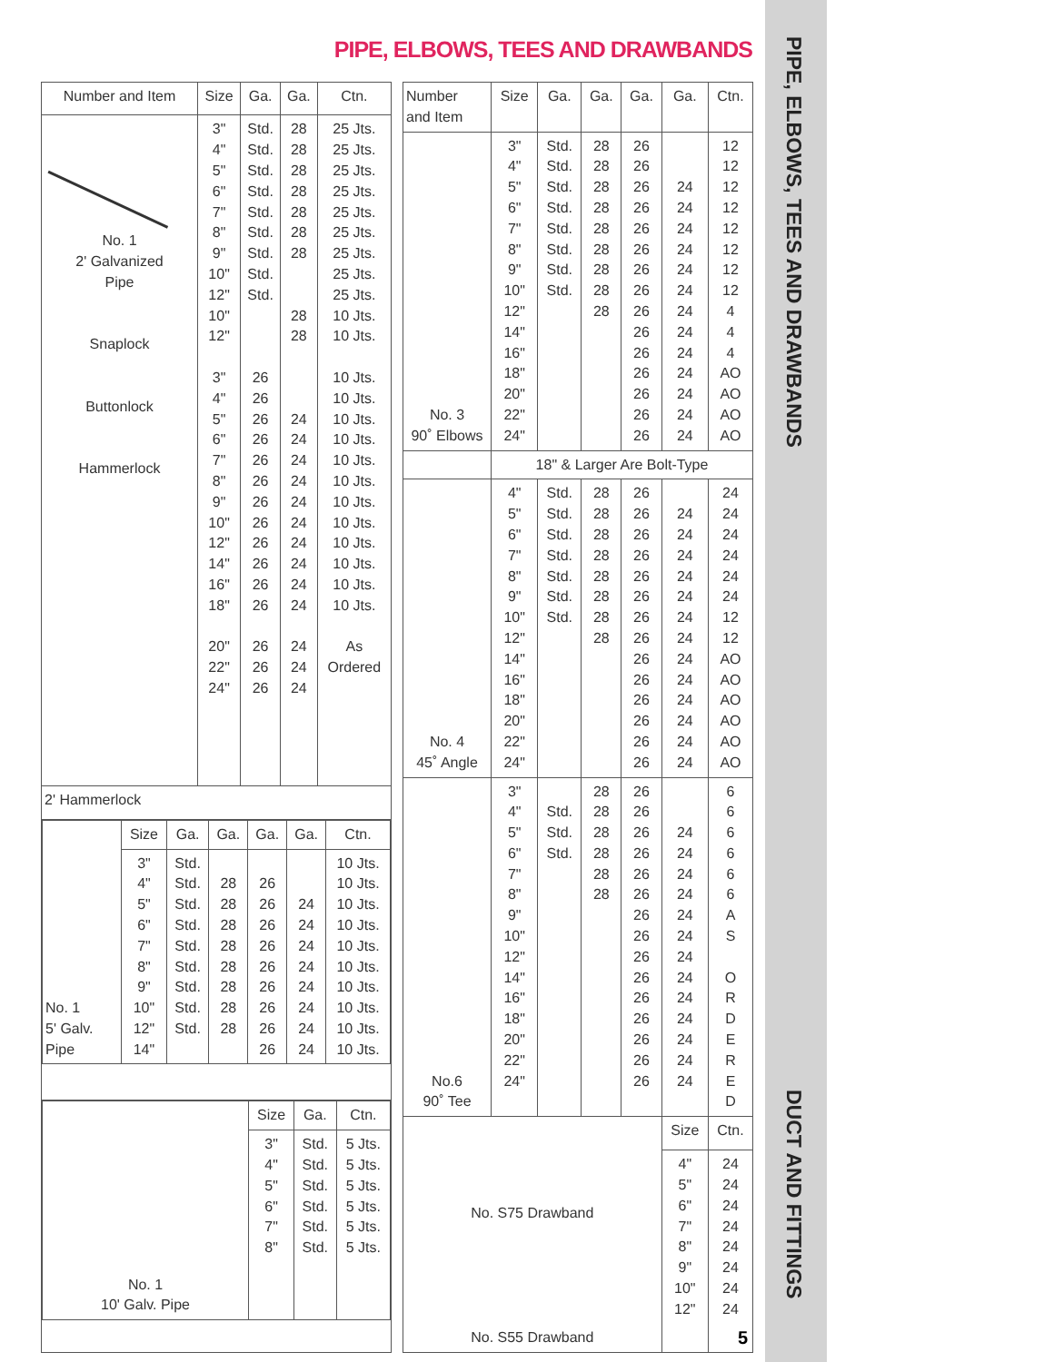PIPE, ELBOWS, TEES AND DRAWBANDS
PIPE, ELBOWS, TEES AND DRAWBANDS
DUCT AND FITTINGS
| Number and Item | Size | Ga. | Ga. | Ctn. |
| --- | --- | --- | --- | --- |
| No. 1 2' Galvanized Pipe Snaplock Buttonlock Hammerlock | 3" 4" 5" 6" 7" 8" 9" 10" 12" 10" 12" 3" 4" 5" 6" 7" 8" 9" 10" 12" 14" 16" 18" 20" 22" 24" | Std. Std. Std. Std. Std. Std. Std. Std. Std. 26 26 26 26 26 26 26 26 26 26 26 26 26 26 26 | 28 28 28 28 28 28 28 28 28 24 24 24 24 24 24 24 24 24 24 24 24 24 | 25 Jts. 25 Jts. 25 Jts. 25 Jts. 25 Jts. 25 Jts. 25 Jts. 25 Jts. 25 Jts. 10 Jts. 10 Jts. 10 Jts. 10 Jts. 10 Jts. 10 Jts. 10 Jts. 10 Jts. 10 Jts. 10 Jts. 10 Jts. 10 Jts. 10 Jts. 10 Jts. As Ordered |
| 2' Hammerlock | | | | |
| / No. 1 5' Galv. Pipe / Size / Ga. / Ga. / Ga. / Ga. / Ctn. / / / 3" 4" 5" 6" 7" 8" 9" 10" 12" 14" / Std. Std. Std. Std. Std. Std. Std. Std. Std. / 28 28 28 28 28 28 28 28 / 26 26 26 26 26 26 26 26 26 / 24 24 24 24 24 24 24 24 / 10 Jts. 10 Jts. 10 Jts. 10 Jts. 10 Jts. 10 Jts. 10 Jts. 10 Jts. 10 Jts. 10 Jts. / | | | | |
| / No. 1 10' Galv. Pipe / Size / Ga. / Ctn. / / / 3" 4" 5" 6" 7" 8" / Std. Std. Std. Std. Std. Std. / 5 Jts. 5 Jts. 5 Jts. 5 Jts. 5 Jts. 5 Jts. / | | | | |
| Number and Item | Size | Ga. | Ga. | Ga. | Ga. | Ctn. |
| --- | --- | --- | --- | --- | --- | --- |
| No. 3 90˚ Elbows | 3" 4" 5" 6" 7" 8" 9" 10" 12" 14" 16" 18" 20" 22" 24" | Std. Std. Std. Std. Std. Std. Std. Std. | 28 28 28 28 28 28 28 28 28 | 26 26 26 26 26 26 26 26 26 26 26 26 26 26 26 | 24 24 24 24 24 24 24 24 24 24 24 24 24 | 12 12 12 12 12 12 12 12 4 4 4 AO AO AO AO |
| | 18" & Larger Are Bolt-Type | | | | | |
| No. 4 45˚ Angle | 4" 5" 6" 7" 8" 9" 10" 12" 14" 16" 18" 20" 22" 24" | Std. Std. Std. Std. Std. Std. Std. | 28 28 28 28 28 28 28 28 | 26 26 26 26 26 26 26 26 26 26 26 26 26 26 | 24 24 24 24 24 24 24 24 24 24 24 24 24 | 24 24 24 24 24 24 12 12 AO AO AO AO AO AO |
| No.6 90˚ Tee | 3" 4" 5" 6" 7" 8" 9" 10" 12" 14" 16" 18" 20" 22" 24" | Std. Std. Std. | 28 28 28 28 28 28 | 26 26 26 26 26 26 26 26 26 26 26 26 26 26 26 | 24 24 24 24 24 24 24 24 24 24 24 24 24 | 6 6 6 6 6 6 A S O R D E R E D |
| No. S75 Drawband No. S55 Drawband | | | | | Size | Ctn. |
| | | | | | 4" 5" 6" 7" 8" 9" 10" 12" | 24 24 24 24 24 24 24 24 |
5